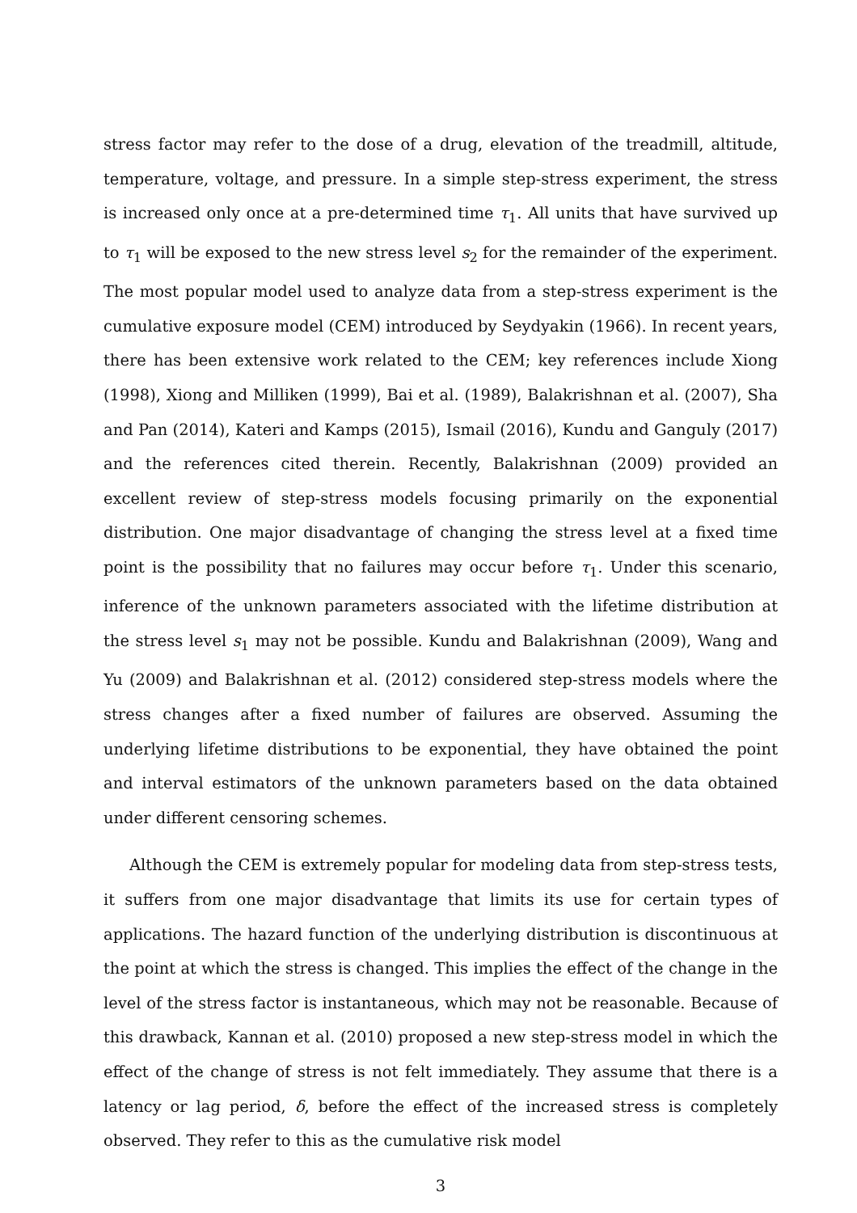stress factor may refer to the dose of a drug, elevation of the treadmill, altitude, temperature, voltage, and pressure. In a simple step-stress experiment, the stress is increased only once at a pre-determined time τ<sub>1</sub>. All units that have survived up to τ<sub>1</sub> will be exposed to the new stress level s<sub>2</sub> for the remainder of the experiment. The most popular model used to analyze data from a step-stress experiment is the cumulative exposure model (CEM) introduced by Seydyakin (1966). In recent years, there has been extensive work related to the CEM; key references include Xiong (1998), Xiong and Milliken (1999), Bai et al. (1989), Balakrishnan et al. (2007), Sha and Pan (2014), Kateri and Kamps (2015), Ismail (2016), Kundu and Ganguly (2017) and the references cited therein. Recently, Balakrishnan (2009) provided an excellent review of step-stress models focusing primarily on the exponential distribution. One major disadvantage of changing the stress level at a fixed time point is the possibility that no failures may occur before τ<sub>1</sub>. Under this scenario, inference of the unknown parameters associated with the lifetime distribution at the stress level s<sub>1</sub> may not be possible. Kundu and Balakrishnan (2009), Wang and Yu (2009) and Balakrishnan et al. (2012) considered step-stress models where the stress changes after a fixed number of failures are observed. Assuming the underlying lifetime distributions to be exponential, they have obtained the point and interval estimators of the unknown parameters based on the data obtained under different censoring schemes.
Although the CEM is extremely popular for modeling data from step-stress tests, it suffers from one major disadvantage that limits its use for certain types of applications. The hazard function of the underlying distribution is discontinuous at the point at which the stress is changed. This implies the effect of the change in the level of the stress factor is instantaneous, which may not be reasonable. Because of this drawback, Kannan et al. (2010) proposed a new step-stress model in which the effect of the change of stress is not felt immediately. They assume that there is a latency or lag period, δ, before the effect of the increased stress is completely observed. They refer to this as the cumulative risk model
3